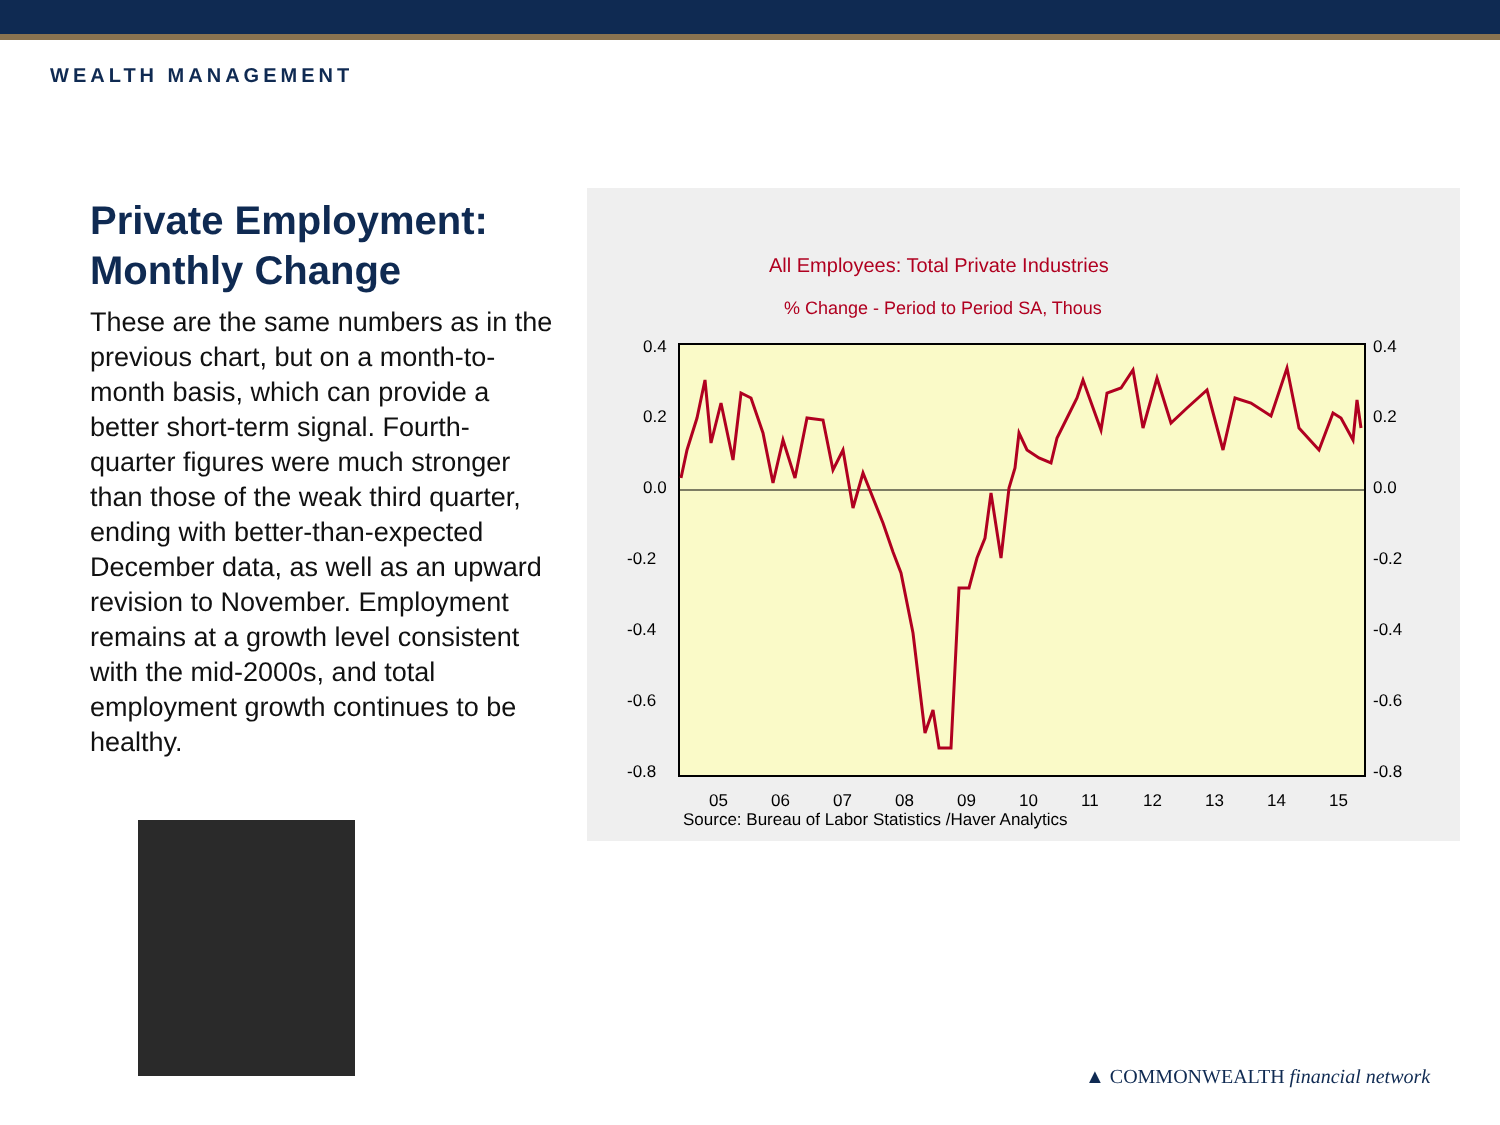WEALTH MANAGEMENT
Private Employment: Monthly Change
These are the same numbers as in the previous chart, but on a month-to-month basis, which can provide a better short-term signal. Fourth-quarter figures were much stronger than those of the weak third quarter, ending with better-than-expected December data, as well as an upward revision to November. Employment remains at a growth level consistent with the mid-2000s, and total employment growth continues to be healthy.
All Employees: Total Private Industries
% Change - Period to Period SA, Thous
0.4
0.2
0.0
-0.2
-0.4
-0.6
-0.8
0.4
0.2
0.0
-0.2
-0.4
-0.6
-0.8
05
06
07
08
09
10
11
12
13
14
15
Source: Bureau of Labor Statistics /Haver Analytics
▲ COMMONWEALTH financial network